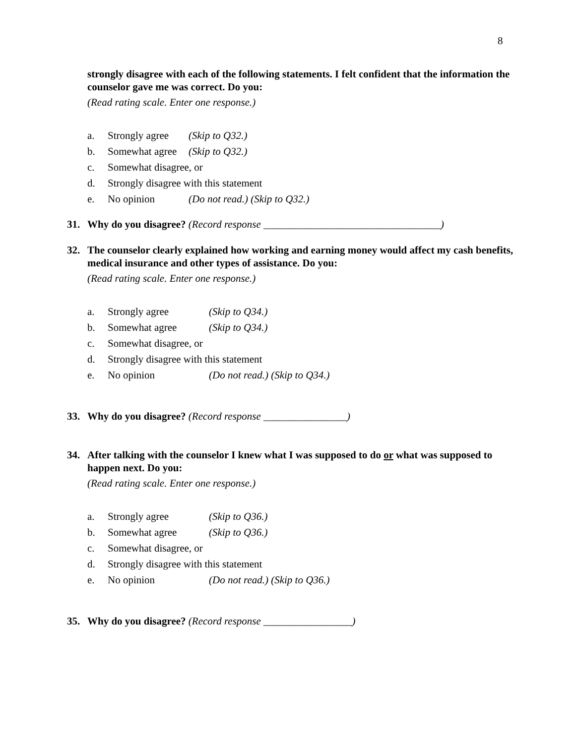8
strongly disagree with each of the following statements. I felt confident that the information the counselor gave me was correct. Do you:
(Read rating scale. Enter one response.)
a. Strongly agree (Skip to Q32.)
b. Somewhat agree (Skip to Q32.)
c. Somewhat disagree, or
d. Strongly disagree with this statement
e. No opinion (Do not read.) (Skip to Q32.)
31. Why do you disagree? (Record response __________________________________)
32. The counselor clearly explained how working and earning money would affect my cash benefits, medical insurance and other types of assistance. Do you:
(Read rating scale. Enter one response.)
a. Strongly agree (Skip to Q34.)
b. Somewhat agree (Skip to Q34.)
c. Somewhat disagree, or
d. Strongly disagree with this statement
e. No opinion (Do not read.) (Skip to Q34.)
33. Why do you disagree? (Record response ________________)
34. After talking with the counselor I knew what I was supposed to do or what was supposed to happen next. Do you:
(Read rating scale. Enter one response.)
a. Strongly agree (Skip to Q36.)
b. Somewhat agree (Skip to Q36.)
c. Somewhat disagree, or
d. Strongly disagree with this statement
e. No opinion (Do not read.) (Skip to Q36.)
35. Why do you disagree? (Record response _________________)